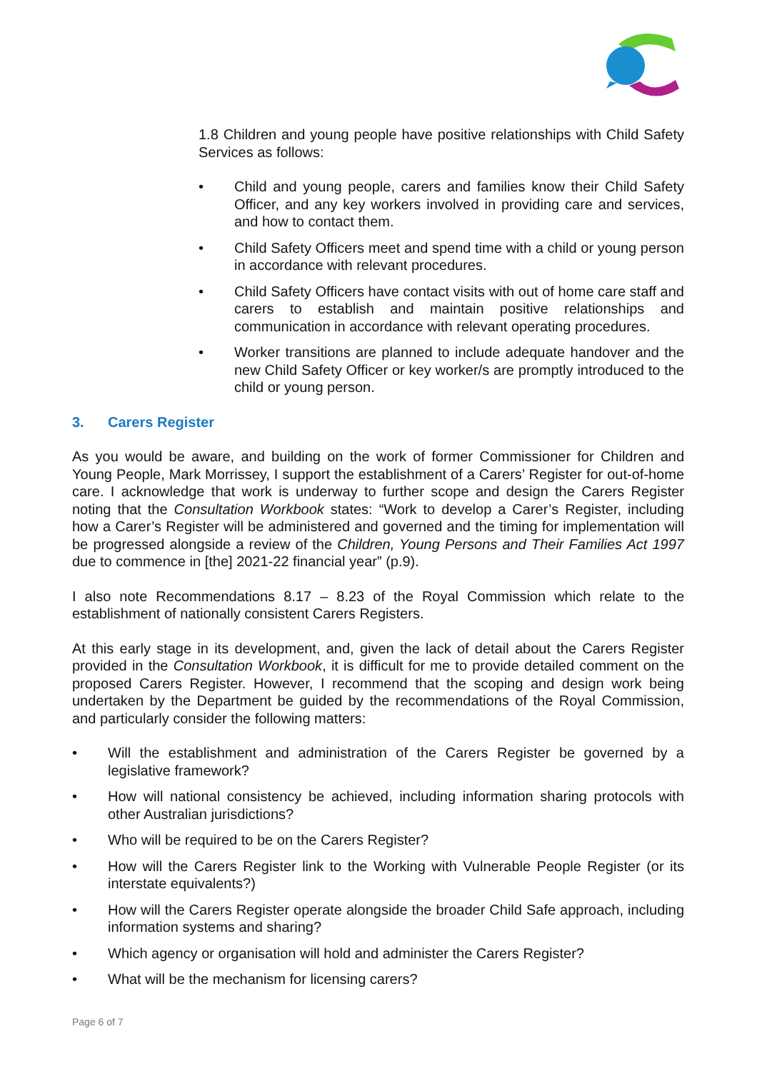1.8 Children and young people have positive relationships with Child Safety Services as follows:
• Child and young people, carers and families know their Child Safety Officer, and any key workers involved in providing care and services, and how to contact them.
• Child Safety Officers meet and spend time with a child or young person in accordance with relevant procedures.
• Child Safety Officers have contact visits with out of home care staff and carers to establish and maintain positive relationships and communication in accordance with relevant operating procedures.
• Worker transitions are planned to include adequate handover and the new Child Safety Officer or key worker/s are promptly introduced to the child or young person.
3. Carers Register
As you would be aware, and building on the work of former Commissioner for Children and Young People, Mark Morrissey, I support the establishment of a Carers’ Register for out-of-home care. I acknowledge that work is underway to further scope and design the Carers Register noting that the Consultation Workbook states: “Work to develop a Carer’s Register, including how a Carer’s Register will be administered and governed and the timing for implementation will be progressed alongside a review of the Children, Young Persons and Their Families Act 1997 due to commence in [the] 2021-22 financial year” (p.9).
I also note Recommendations 8.17 – 8.23 of the Royal Commission which relate to the establishment of nationally consistent Carers Registers.
At this early stage in its development, and, given the lack of detail about the Carers Register provided in the Consultation Workbook, it is difficult for me to provide detailed comment on the proposed Carers Register. However, I recommend that the scoping and design work being undertaken by the Department be guided by the recommendations of the Royal Commission, and particularly consider the following matters:
• Will the establishment and administration of the Carers Register be governed by a legislative framework?
• How will national consistency be achieved, including information sharing protocols with other Australian jurisdictions?
• Who will be required to be on the Carers Register?
• How will the Carers Register link to the Working with Vulnerable People Register (or its interstate equivalents?)
• How will the Carers Register operate alongside the broader Child Safe approach, including information systems and sharing?
• Which agency or organisation will hold and administer the Carers Register?
• What will be the mechanism for licensing carers?
Page 6 of 7